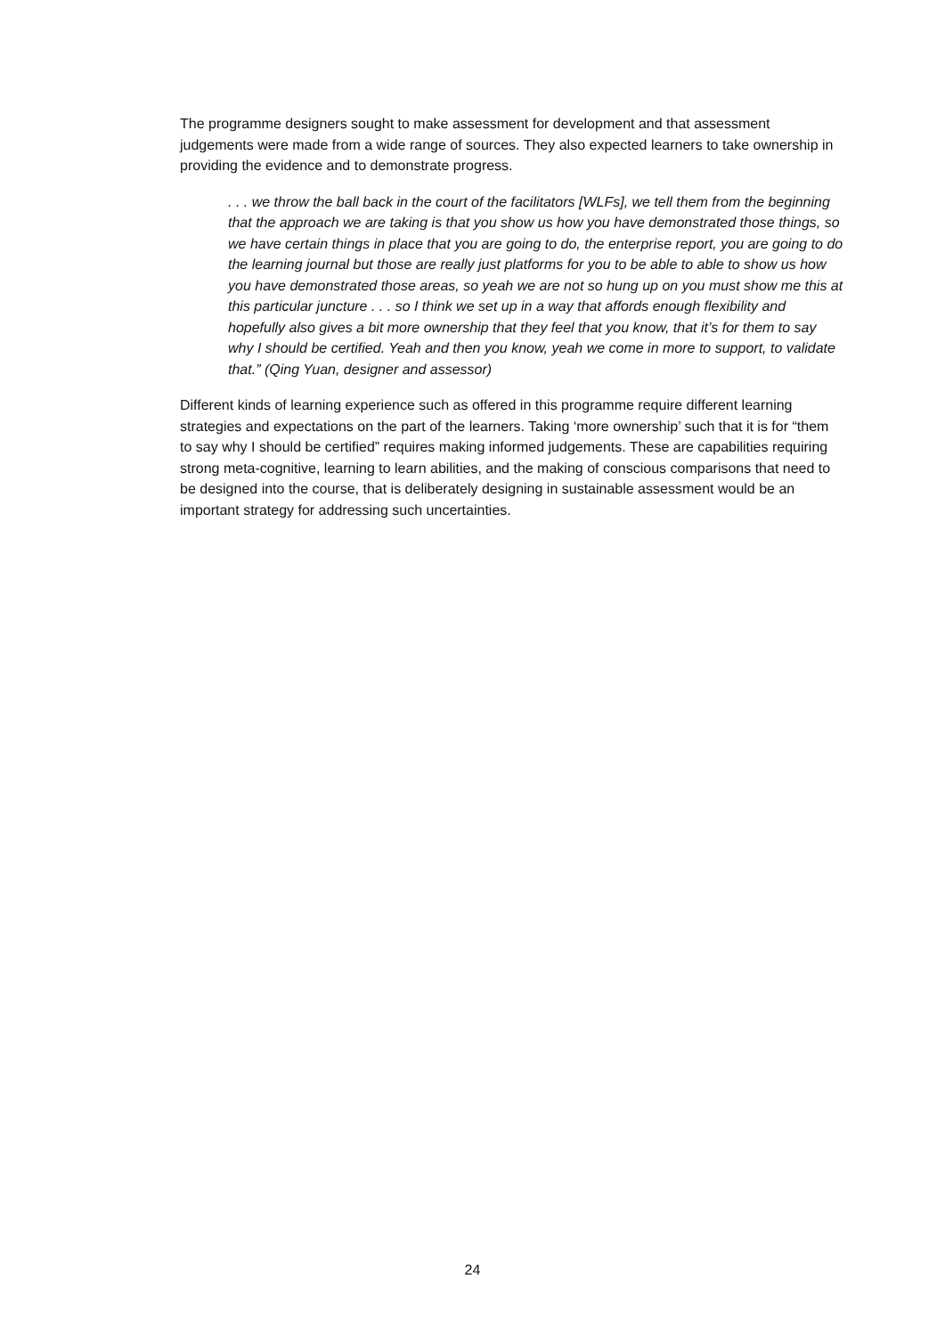The programme designers sought to make assessment for development and that assessment judgements were made from a wide range of sources. They also expected learners to take ownership in providing the evidence and to demonstrate progress.
. . . we throw the ball back in the court of the facilitators [WLFs], we tell them from the beginning that the approach we are taking is that you show us how you have demonstrated those things, so we have certain things in place that you are going to do, the enterprise report, you are going to do the learning journal but those are really just platforms for you to be able to able to show us how you have demonstrated those areas, so yeah we are not so hung up on you must show me this at this particular juncture . . . so I think we set up in a way that affords enough flexibility and hopefully also gives a bit more ownership that they feel that you know, that it’s for them to say why I should be certified. Yeah and then you know, yeah we come in more to support, to validate that.” (Qing Yuan, designer and assessor)
Different kinds of learning experience such as offered in this programme require different learning strategies and expectations on the part of the learners. Taking ‘more ownership’ such that it is for “them to say why I should be certified” requires making informed judgements. These are capabilities requiring strong meta-cognitive, learning to learn abilities, and the making of conscious comparisons that need to be designed into the course, that is deliberately designing in sustainable assessment would be an important strategy for addressing such uncertainties.
24